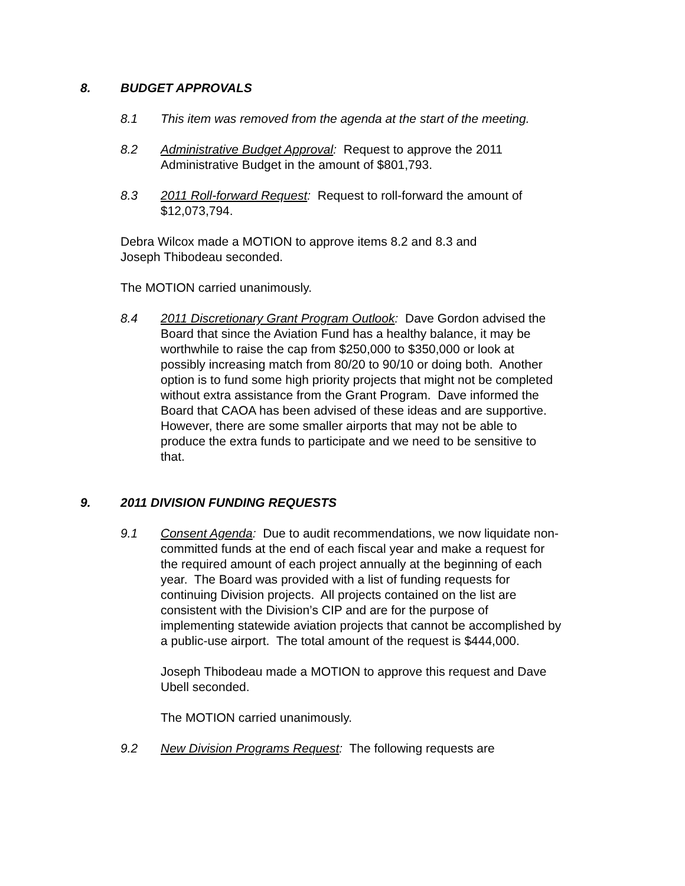8. BUDGET APPROVALS
8.1 This item was removed from the agenda at the start of the meeting.
8.2 Administrative Budget Approval: Request to approve the 2011 Administrative Budget in the amount of $801,793.
8.3 2011 Roll-forward Request: Request to roll-forward the amount of $12,073,794.
Debra Wilcox made a MOTION to approve items 8.2 and 8.3 and Joseph Thibodeau seconded.
The MOTION carried unanimously.
8.4 2011 Discretionary Grant Program Outlook: Dave Gordon advised the Board that since the Aviation Fund has a healthy balance, it may be worthwhile to raise the cap from $250,000 to $350,000 or look at possibly increasing match from 80/20 to 90/10 or doing both. Another option is to fund some high priority projects that might not be completed without extra assistance from the Grant Program. Dave informed the Board that CAOA has been advised of these ideas and are supportive. However, there are some smaller airports that may not be able to produce the extra funds to participate and we need to be sensitive to that.
9. 2011 DIVISION FUNDING REQUESTS
9.1 Consent Agenda: Due to audit recommendations, we now liquidate non-committed funds at the end of each fiscal year and make a request for the required amount of each project annually at the beginning of each year. The Board was provided with a list of funding requests for continuing Division projects. All projects contained on the list are consistent with the Division’s CIP and are for the purpose of implementing statewide aviation projects that cannot be accomplished by a public-use airport. The total amount of the request is $444,000.
Joseph Thibodeau made a MOTION to approve this request and Dave Ubell seconded.
The MOTION carried unanimously.
9.2 New Division Programs Request: The following requests are